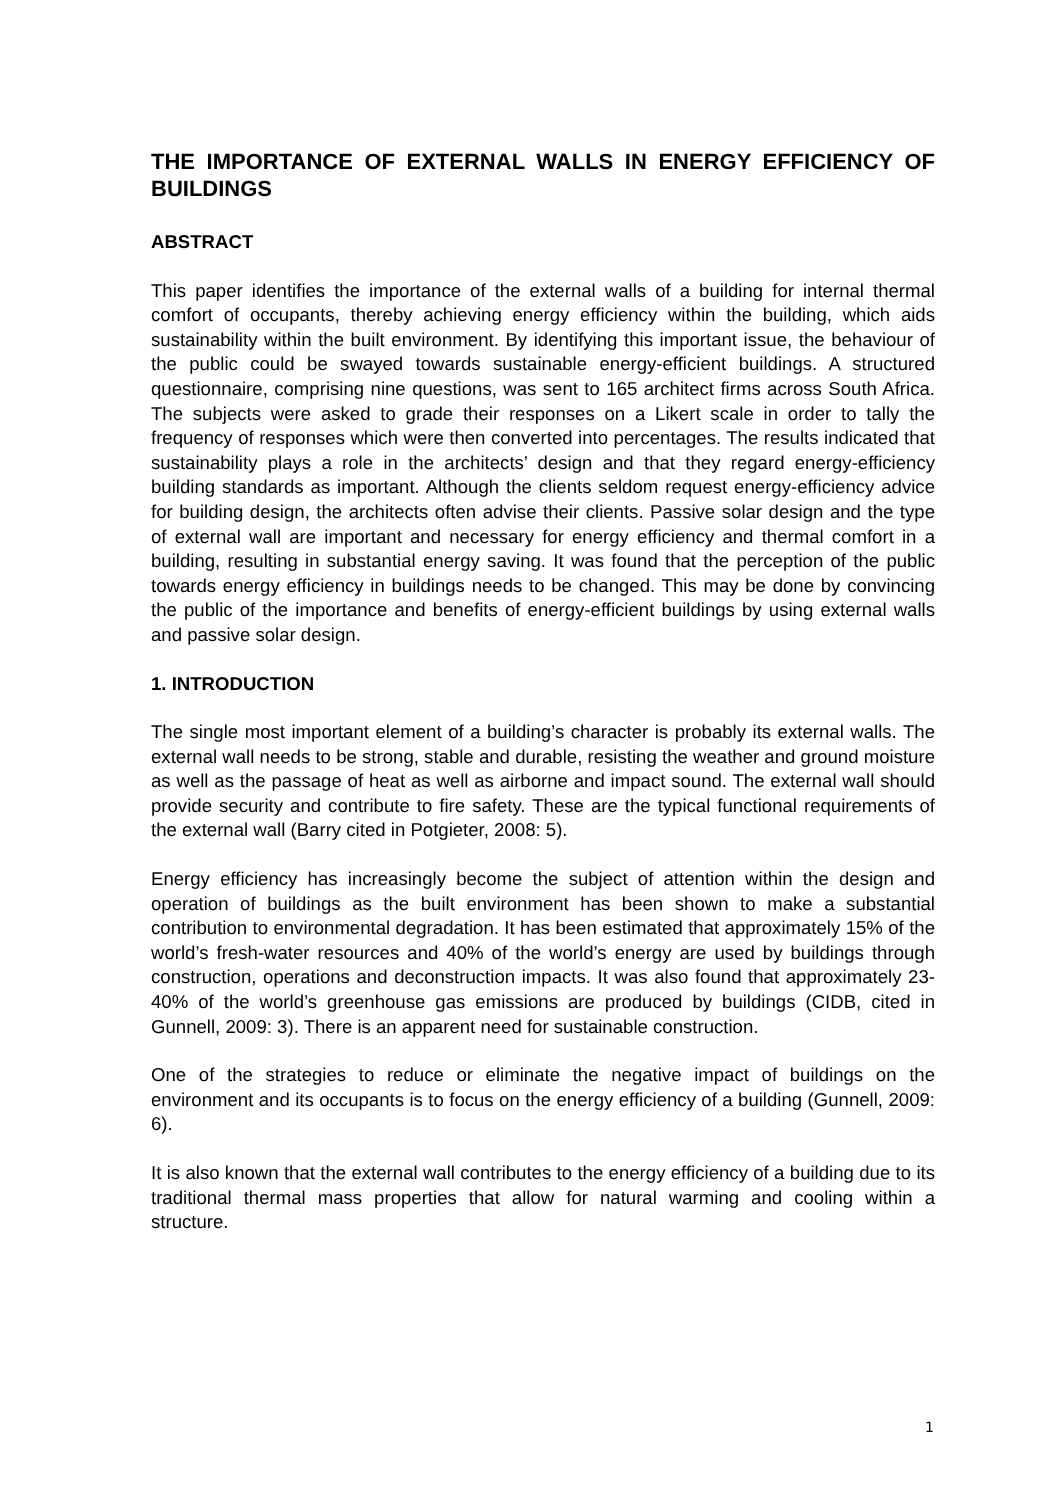THE IMPORTANCE OF EXTERNAL WALLS IN ENERGY EFFICIENCY OF BUILDINGS
ABSTRACT
This paper identifies the importance of the external walls of a building for internal thermal comfort of occupants, thereby achieving energy efficiency within the building, which aids sustainability within the built environment. By identifying this important issue, the behaviour of the public could be swayed towards sustainable energy-efficient buildings. A structured questionnaire, comprising nine questions, was sent to 165 architect firms across South Africa. The subjects were asked to grade their responses on a Likert scale in order to tally the frequency of responses which were then converted into percentages. The results indicated that sustainability plays a role in the architects’ design and that they regard energy-efficiency building standards as important. Although the clients seldom request energy-efficiency advice for building design, the architects often advise their clients. Passive solar design and the type of external wall are important and necessary for energy efficiency and thermal comfort in a building, resulting in substantial energy saving. It was found that the perception of the public towards energy efficiency in buildings needs to be changed. This may be done by convincing the public of the importance and benefits of energy-efficient buildings by using external walls and passive solar design.
1. INTRODUCTION
The single most important element of a building’s character is probably its external walls. The external wall needs to be strong, stable and durable, resisting the weather and ground moisture as well as the passage of heat as well as airborne and impact sound. The external wall should provide security and contribute to fire safety. These are the typical functional requirements of the external wall (Barry cited in Potgieter, 2008: 5).
Energy efficiency has increasingly become the subject of attention within the design and operation of buildings as the built environment has been shown to make a substantial contribution to environmental degradation. It has been estimated that approximately 15% of the world’s fresh-water resources and 40% of the world’s energy are used by buildings through construction, operations and deconstruction impacts. It was also found that approximately 23-40% of the world’s greenhouse gas emissions are produced by buildings (CIDB, cited in Gunnell, 2009: 3). There is an apparent need for sustainable construction.
One of the strategies to reduce or eliminate the negative impact of buildings on the environment and its occupants is to focus on the energy efficiency of a building (Gunnell, 2009: 6).
It is also known that the external wall contributes to the energy efficiency of a building due to its traditional thermal mass properties that allow for natural warming and cooling within a structure.
1